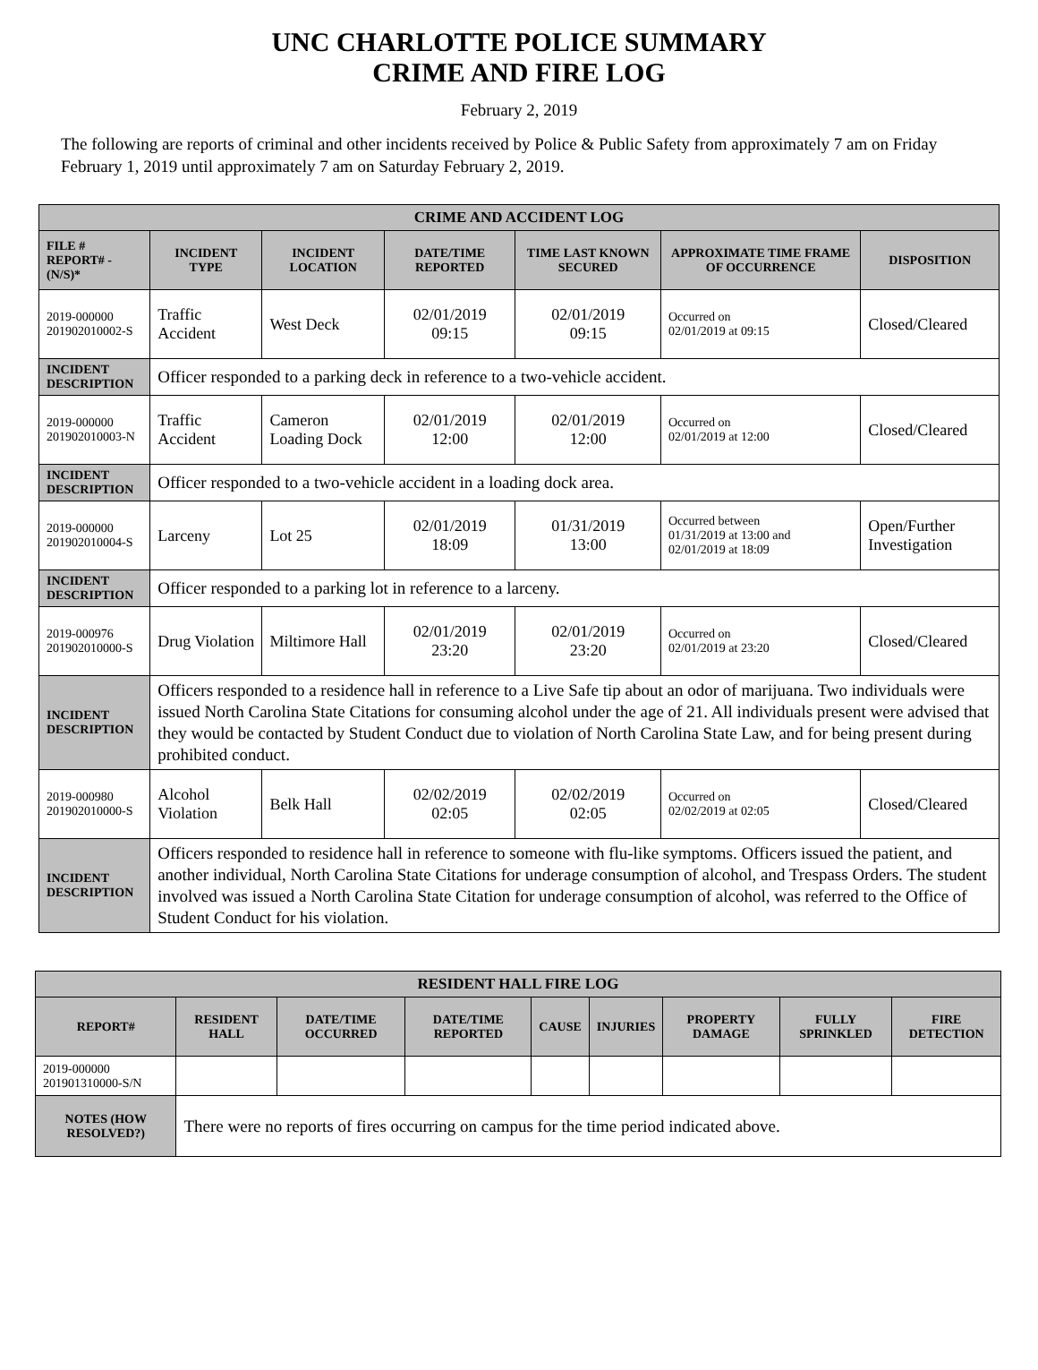UNC CHARLOTTE POLICE SUMMARY
CRIME AND FIRE LOG
February 2, 2019
The following are reports of criminal and other incidents received by Police & Public Safety from approximately 7 am on Friday February 1, 2019 until approximately 7 am on Saturday February 2, 2019.
| CRIME AND ACCIDENT LOG | | | | | | |
| --- | --- | --- | --- | --- | --- | --- |
| FILE # REPORT# - (N/S)* | INCIDENT TYPE | INCIDENT LOCATION | DATE/TIME REPORTED | TIME LAST KNOWN SECURED | APPROXIMATE TIME FRAME OF OCCURRENCE | DISPOSITION |
| 2019-000000 201902010002-S | Traffic Accident | West Deck | 02/01/2019 09:15 | 02/01/2019 09:15 | Occurred on 02/01/2019 at 09:15 | Closed/Cleared |
| INCIDENT DESCRIPTION | Officer responded to a parking deck in reference to a two-vehicle accident. | | | | | |
| 2019-000000 201902010003-N | Traffic Accident | Cameron Loading Dock | 02/01/2019 12:00 | 02/01/2019 12:00 | Occurred on 02/01/2019 at 12:00 | Closed/Cleared |
| INCIDENT DESCRIPTION | Officer responded to a two-vehicle accident in a loading dock area. | | | | | |
| 2019-000000 201902010004-S | Larceny | Lot 25 | 02/01/2019 18:09 | 01/31/2019 13:00 | Occurred between 01/31/2019 at 13:00 and 02/01/2019 at 18:09 | Open/Further Investigation |
| INCIDENT DESCRIPTION | Officer responded to a parking lot in reference to a larceny. | | | | | |
| 2019-000976 201902010000-S | Drug Violation | Miltimore Hall | 02/01/2019 23:20 | 02/01/2019 23:20 | Occurred on 02/01/2019 at 23:20 | Closed/Cleared |
| INCIDENT DESCRIPTION | Officers responded to a residence hall in reference to a Live Safe tip about an odor of marijuana. Two individuals were issued North Carolina State Citations for consuming alcohol under the age of 21. All individuals present were advised that they would be contacted by Student Conduct due to violation of North Carolina State Law, and for being present during prohibited conduct. | | | | | |
| 2019-000980 201902010000-S | Alcohol Violation | Belk Hall | 02/02/2019 02:05 | 02/02/2019 02:05 | Occurred on 02/02/2019 at 02:05 | Closed/Cleared |
| INCIDENT DESCRIPTION | Officers responded to residence hall in reference to someone with flu-like symptoms. Officers issued the patient, and another individual, North Carolina State Citations for underage consumption of alcohol, and Trespass Orders. The student involved was issued a North Carolina State Citation for underage consumption of alcohol, was referred to the Office of Student Conduct for his violation. | | | | | |
| RESIDENT HALL FIRE LOG | | | | | | | | |
| --- | --- | --- | --- | --- | --- | --- | --- | --- |
| REPORT# | RESIDENT HALL | DATE/TIME OCCURRED | DATE/TIME REPORTED | CAUSE | INJURIES | PROPERTY DAMAGE | FULLY SPRINKLED | FIRE DETECTION |
| 2019-000000 201901310000-S/N | | | | | | | | |
| NOTES (HOW RESOLVED?) | There were no reports of fires occurring on campus for the time period indicated above. | | | | | | | |